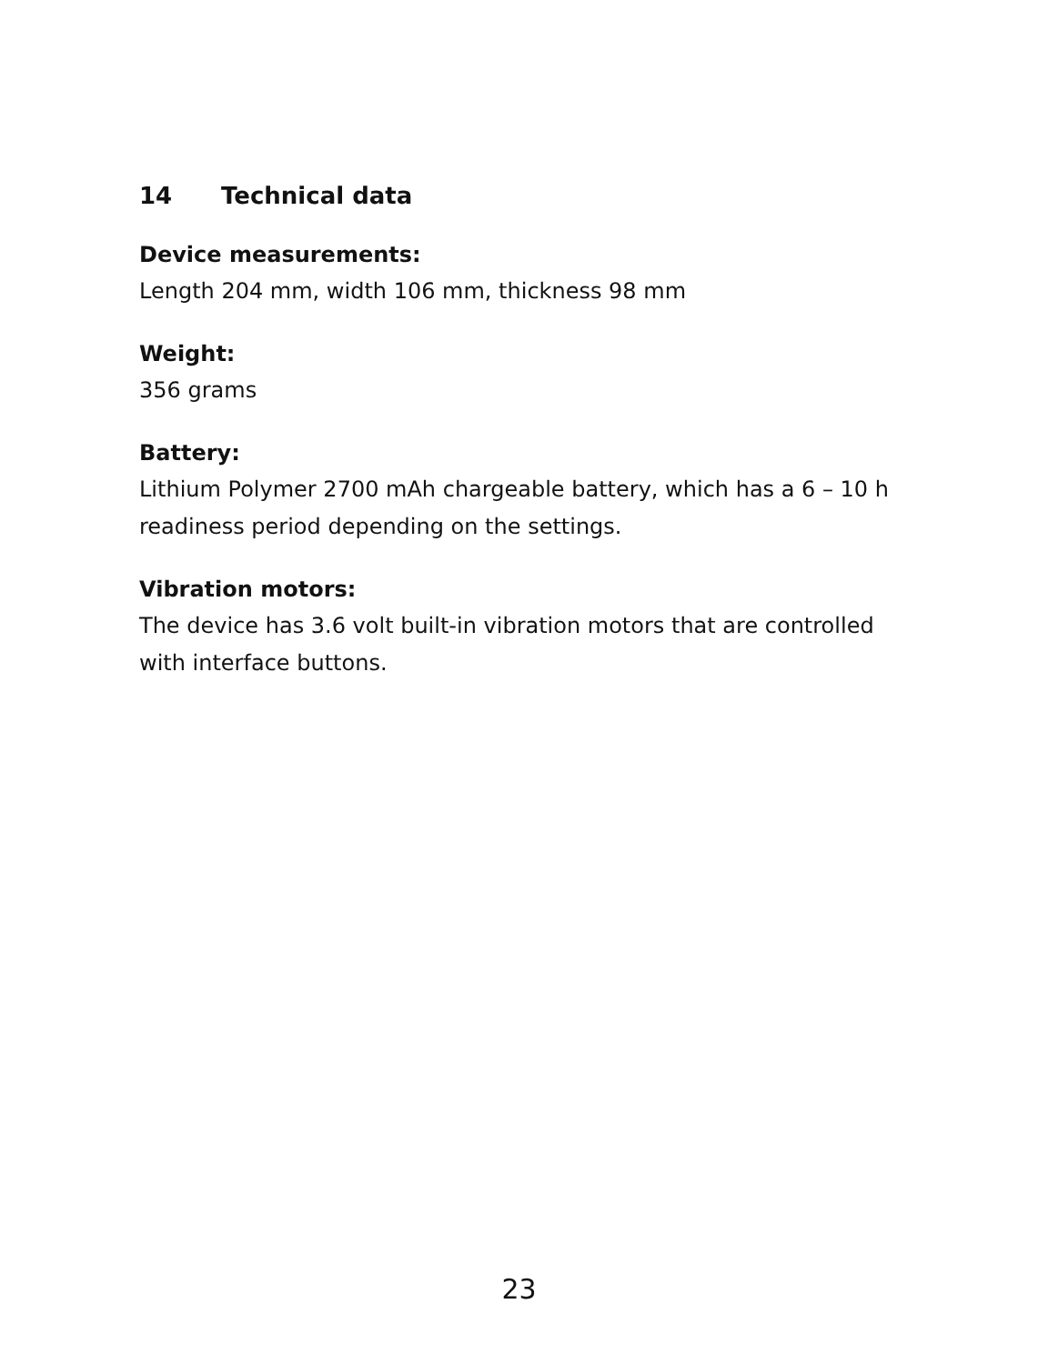14 Technical data
Device measurements:
Length 204 mm, width 106 mm, thickness 98 mm
Weight:
356 grams
Battery:
Lithium Polymer 2700 mAh chargeable battery, which has a 6 – 10 h readiness period depending on the settings.
Vibration motors:
The device has 3.6 volt built-in vibration motors that are controlled with interface buttons.
23